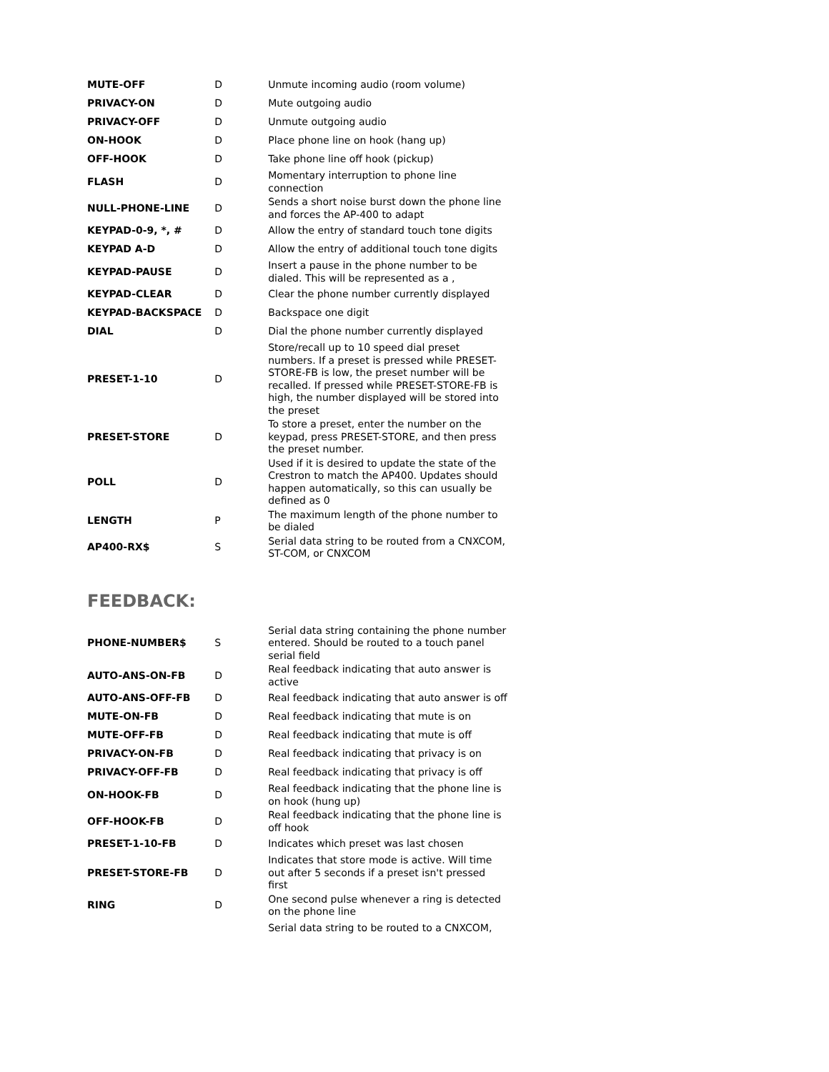| MUTE-OFF | D | Unmute incoming audio (room volume) |
| PRIVACY-ON | D | Mute outgoing audio |
| PRIVACY-OFF | D | Unmute outgoing audio |
| ON-HOOK | D | Place phone line on hook (hang up) |
| OFF-HOOK | D | Take phone line off hook (pickup) |
| FLASH | D | Momentary interruption to phone line connection |
| NULL-PHONE-LINE | D | Sends a short noise burst down the phone line and forces the AP-400 to adapt |
| KEYPAD-0-9, *, # | D | Allow the entry of standard touch tone digits |
| KEYPAD A-D | D | Allow the entry of additional touch tone digits |
| KEYPAD-PAUSE | D | Insert a pause in the phone number to be dialed. This will be represented as a , |
| KEYPAD-CLEAR | D | Clear the phone number currently displayed |
| KEYPAD-BACKSPACE | D | Backspace one digit |
| DIAL | D | Dial the phone number currently displayed |
| PRESET-1-10 | D | Store/recall up to 10 speed dial preset numbers. If a preset is pressed while PRESET-STORE-FB is low, the preset number will be recalled. If pressed while PRESET-STORE-FB is high, the number displayed will be stored into the preset |
| PRESET-STORE | D | To store a preset, enter the number on the keypad, press PRESET-STORE, and then press the preset number. |
| POLL | D | Used if it is desired to update the state of the Crestron to match the AP400. Updates should happen automatically, so this can usually be defined as 0 |
| LENGTH | P | The maximum length of the phone number to be dialed |
| AP400-RX$ | S | Serial data string to be routed from a CNXCOM, ST-COM, or CNXCOM |
FEEDBACK:
| PHONE-NUMBER$ | S | Serial data string containing the phone number entered. Should be routed to a touch panel serial field |
| AUTO-ANS-ON-FB | D | Real feedback indicating that auto answer is active |
| AUTO-ANS-OFF-FB | D | Real feedback indicating that auto answer is off |
| MUTE-ON-FB | D | Real feedback indicating that mute is on |
| MUTE-OFF-FB | D | Real feedback indicating that mute is off |
| PRIVACY-ON-FB | D | Real feedback indicating that privacy is on |
| PRIVACY-OFF-FB | D | Real feedback indicating that privacy is off |
| ON-HOOK-FB | D | Real feedback indicating that the phone line is on hook (hung up) |
| OFF-HOOK-FB | D | Real feedback indicating that the phone line is off hook |
| PRESET-1-10-FB | D | Indicates which preset was last chosen |
| PRESET-STORE-FB | D | Indicates that store mode is active. Will time out after 5 seconds if a preset isn't pressed first |
| RING | D | One second pulse whenever a ring is detected on the phone line |
| | | Serial data string to be routed to a CNXCOM, |